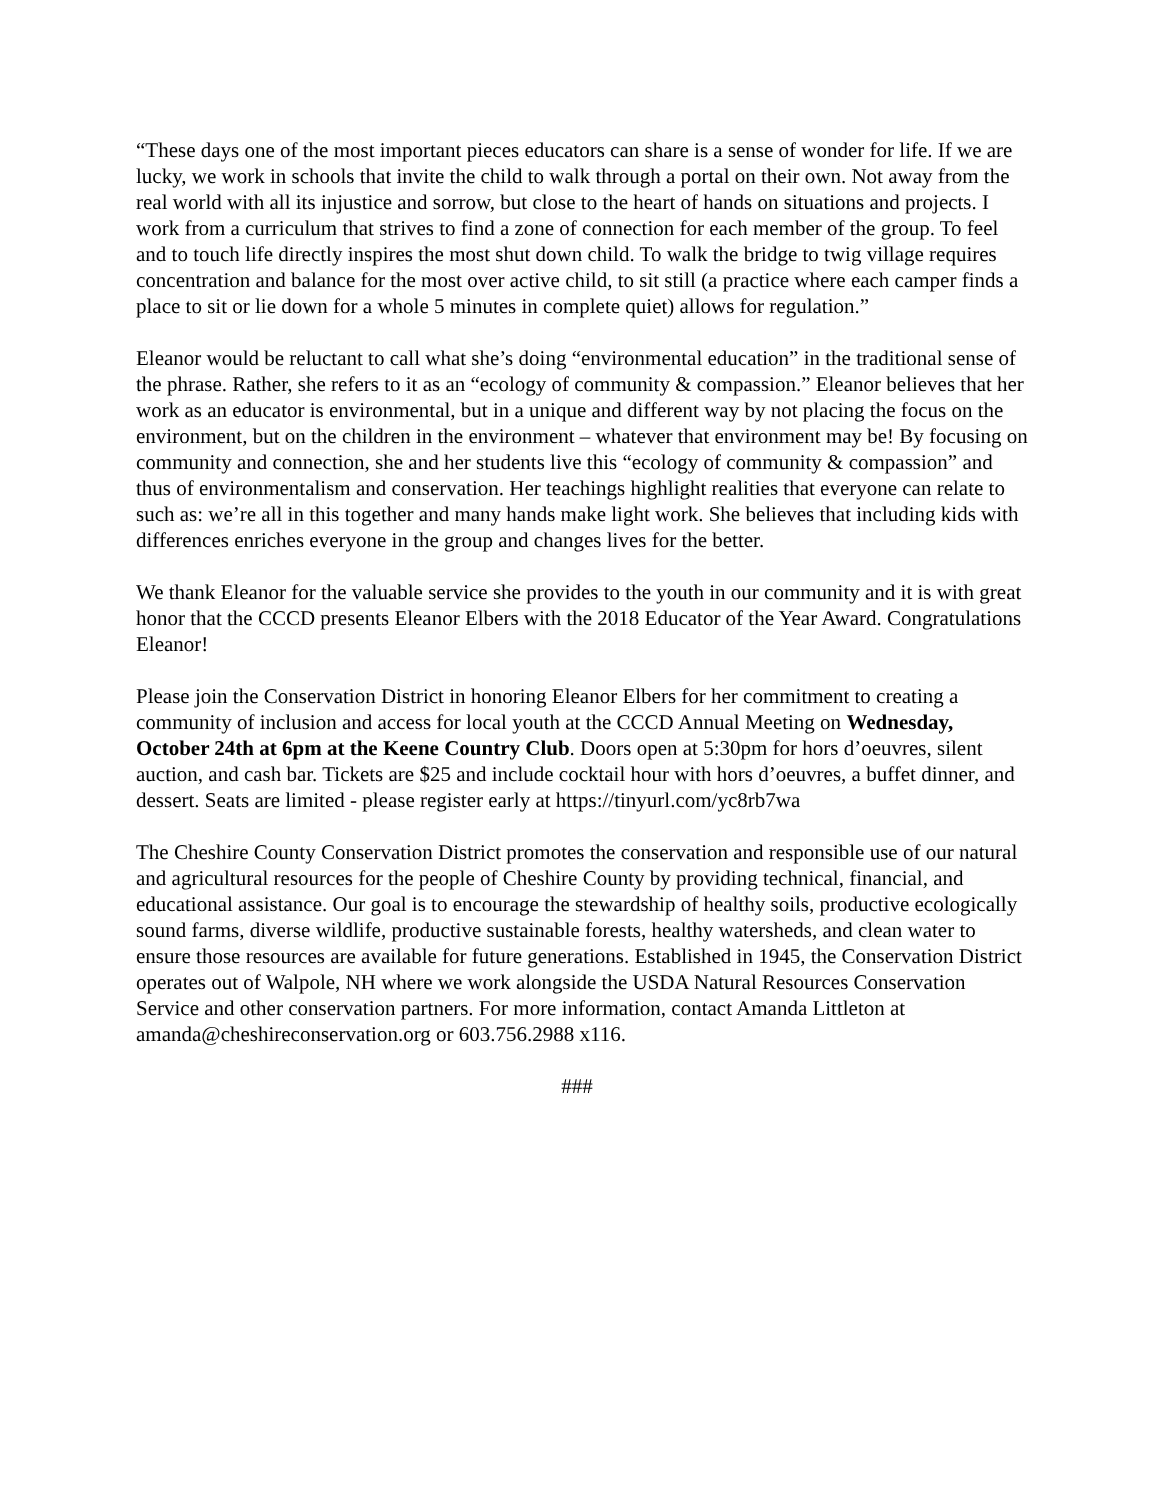“These days one of the most important pieces educators can share is a sense of wonder for life. If we are lucky, we work in schools that invite the child to walk through a portal on their own. Not away from the real world with all its injustice and sorrow, but close to the heart of hands on situations and projects. I work from a curriculum that strives to find a zone of connection for each member of the group. To feel and to touch life directly inspires the most shut down child. To walk the bridge to twig village requires concentration and balance for the most over active child, to sit still (a practice where each camper finds a place to sit or lie down for a whole 5 minutes in complete quiet) allows for regulation.”
Eleanor would be reluctant to call what she’s doing “environmental education” in the traditional sense of the phrase. Rather, she refers to it as an “ecology of community & compassion.” Eleanor believes that her work as an educator is environmental, but in a unique and different way by not placing the focus on the environment, but on the children in the environment – whatever that environment may be! By focusing on community and connection, she and her students live this “ecology of community & compassion” and thus of environmentalism and conservation. Her teachings highlight realities that everyone can relate to such as: we’re all in this together and many hands make light work. She believes that including kids with differences enriches everyone in the group and changes lives for the better.
We thank Eleanor for the valuable service she provides to the youth in our community and it is with great honor that the CCCD presents Eleanor Elbers with the 2018 Educator of the Year Award. Congratulations Eleanor!
Please join the Conservation District in honoring Eleanor Elbers for her commitment to creating a community of inclusion and access for local youth at the CCCD Annual Meeting on Wednesday, October 24th at 6pm at the Keene Country Club. Doors open at 5:30pm for hors d’oeuvres, silent auction, and cash bar. Tickets are $25 and include cocktail hour with hors d’oeuvres, a buffet dinner, and dessert. Seats are limited - please register early at https://tinyurl.com/yc8rb7wa
The Cheshire County Conservation District promotes the conservation and responsible use of our natural and agricultural resources for the people of Cheshire County by providing technical, financial, and educational assistance. Our goal is to encourage the stewardship of healthy soils, productive ecologically sound farms, diverse wildlife, productive sustainable forests, healthy watersheds, and clean water to ensure those resources are available for future generations. Established in 1945, the Conservation District operates out of Walpole, NH where we work alongside the USDA Natural Resources Conservation Service and other conservation partners. For more information, contact Amanda Littleton at amanda@cheshireconservation.org or 603.756.2988 x116.
###